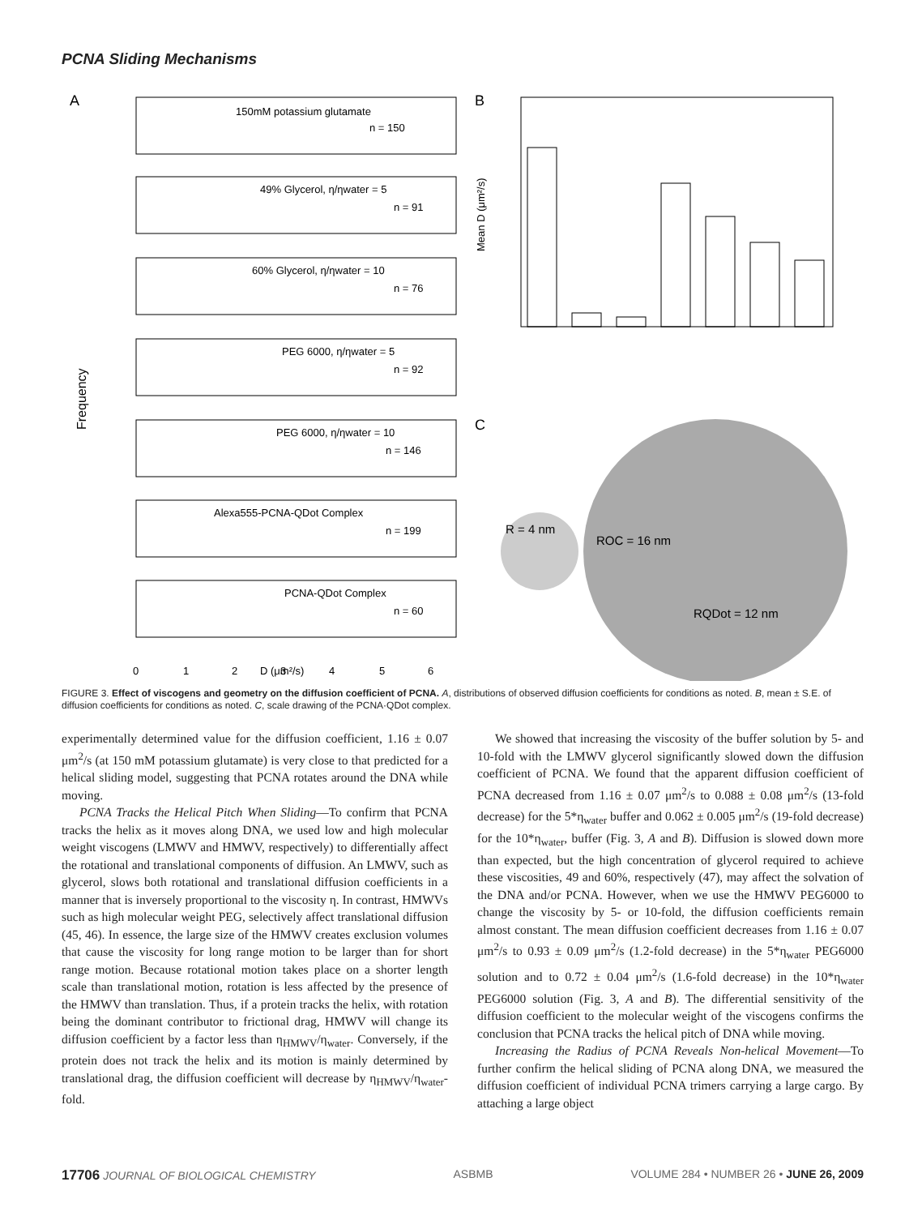PCNA Sliding Mechanisms
A
Frequency
150mM potassium glutamate
n = 150
49% Glycerol, η/ηwater = 5
n = 91
60% Glycerol, η/ηwater = 10
n = 76
PEG 6000, η/ηwater = 5
n = 92
PEG 6000, η/ηwater = 10
n = 146
Alexa555-PCNA-QDot Complex
n = 199
PCNA-QDot Complex
n = 60
0
1
2
3
4
5
6
D (μm²/s)
B
Mean D (μm²/s)
C
R = 4 nm
ROC = 16 nm
RQDot = 12 nm
FIGURE 3. Effect of viscogens and geometry on the diffusion coefficient of PCNA. A, distributions of observed diffusion coefficients for conditions as noted. B, mean ± S.E. of diffusion coefficients for conditions as noted. C, scale drawing of the PCNA·QDot complex.
experimentally determined value for the diffusion coefficient, 1.16 ± 0.07 μm<sup>2</sup>/s (at 150 mM potassium glutamate) is very close to that predicted for a helical sliding model, suggesting that PCNA rotates around the DNA while moving.
PCNA Tracks the Helical Pitch When Sliding—To confirm that PCNA tracks the helix as it moves along DNA, we used low and high molecular weight viscogens (LMWV and HMWV, respectively) to differentially affect the rotational and translational components of diffusion. An LMWV, such as glycerol, slows both rotational and translational diffusion coefficients in a manner that is inversely proportional to the viscosity η. In contrast, HMWVs such as high molecular weight PEG, selectively affect translational diffusion (45, 46). In essence, the large size of the HMWV creates exclusion volumes that cause the viscosity for long range motion to be larger than for short range motion. Because rotational motion takes place on a shorter length scale than translational motion, rotation is less affected by the presence of the HMWV than translation. Thus, if a protein tracks the helix, with rotation being the dominant contributor to frictional drag, HMWV will change its diffusion coefficient by a factor less than η<sub>HMWV</sub>/η<sub>water</sub>. Conversely, if the protein does not track the helix and its motion is mainly determined by translational drag, the diffusion coefficient will decrease by η<sub>HMWV</sub>/η<sub>water</sub>-fold.
We showed that increasing the viscosity of the buffer solution by 5- and 10-fold with the LMWV glycerol significantly slowed down the diffusion coefficient of PCNA. We found that the apparent diffusion coefficient of PCNA decreased from 1.16 ± 0.07 μm<sup>2</sup>/s to 0.088 ± 0.08 μm<sup>2</sup>/s (13-fold decrease) for the 5*η<sub>water</sub> buffer and 0.062 ± 0.005 μm<sup>2</sup>/s (19-fold decrease) for the 10*η<sub>water</sub>, buffer (Fig. 3, A and B). Diffusion is slowed down more than expected, but the high concentration of glycerol required to achieve these viscosities, 49 and 60%, respectively (47), may affect the solvation of the DNA and/or PCNA. However, when we use the HMWV PEG6000 to change the viscosity by 5- or 10-fold, the diffusion coefficients remain almost constant. The mean diffusion coefficient decreases from 1.16 ± 0.07 μm<sup>2</sup>/s to 0.93 ± 0.09 μm<sup>2</sup>/s (1.2-fold decrease) in the 5*η<sub>water</sub> PEG6000 solution and to 0.72 ± 0.04 μm<sup>2</sup>/s (1.6-fold decrease) in the 10*η<sub>water</sub> PEG6000 solution (Fig. 3, A and B). The differential sensitivity of the diffusion coefficient to the molecular weight of the viscogens confirms the conclusion that PCNA tracks the helical pitch of DNA while moving.
Increasing the Radius of PCNA Reveals Non-helical Movement—To further confirm the helical sliding of PCNA along DNA, we measured the diffusion coefficient of individual PCNA trimers carrying a large cargo. By attaching a large object
17706 JOURNAL OF BIOLOGICAL CHEMISTRY ASBMB VOLUME 284 • NUMBER 26 • JUNE 26, 2009